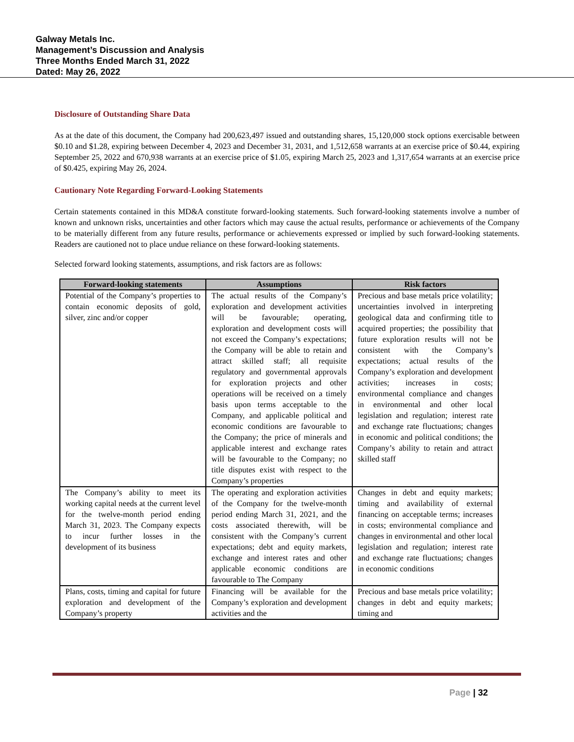Galway Metals Inc.
Management’s Discussion and Analysis
Three Months Ended March 31, 2022
Dated: May 26, 2022
Disclosure of Outstanding Share Data
As at the date of this document, the Company had 200,623,497 issued and outstanding shares, 15,120,000 stock options exercisable between $0.10 and $1.28, expiring between December 4, 2023 and December 31, 2031, and 1,512,658 warrants at an exercise price of $0.44, expiring September 25, 2022 and 670,938 warrants at an exercise price of $1.05, expiring March 25, 2023 and 1,317,654 warrants at an exercise price of $0.425, expiring May 26, 2024.
Cautionary Note Regarding Forward-Looking Statements
Certain statements contained in this MD&A constitute forward-looking statements. Such forward-looking statements involve a number of known and unknown risks, uncertainties and other factors which may cause the actual results, performance or achievements of the Company to be materially different from any future results, performance or achievements expressed or implied by such forward-looking statements. Readers are cautioned not to place undue reliance on these forward-looking statements.
Selected forward looking statements, assumptions, and risk factors are as follows:
| Forward-looking statements | Assumptions | Risk factors |
| --- | --- | --- |
| Potential of the Company’s properties to contain economic deposits of gold, silver, zinc and/or copper | The actual results of the Company’s exploration and development activities will be favourable; operating, exploration and development costs will not exceed the Company’s expectations; the Company will be able to retain and attract skilled staff; all requisite regulatory and governmental approvals for exploration projects and other operations will be received on a timely basis upon terms acceptable to the Company, and applicable political and economic conditions are favourable to the Company; the price of minerals and applicable interest and exchange rates will be favourable to the Company; no title disputes exist with respect to the Company’s properties | Precious and base metals price volatility; uncertainties involved in interpreting geological data and confirming title to acquired properties; the possibility that future exploration results will not be consistent with the Company’s expectations; actual results of the Company’s exploration and development activities; increases in costs; environmental compliance and changes in environmental and other local legislation and regulation; interest rate and exchange rate fluctuations; changes in economic and political conditions; the Company’s ability to retain and attract skilled staff |
| The Company’s ability to meet its working capital needs at the current level for the twelve-month period ending March 31, 2023. The Company expects to incur further losses in the development of its business | The operating and exploration activities of the Company for the twelve-month period ending March 31, 2021, and the costs associated therewith, will be consistent with the Company’s current expectations; debt and equity markets, exchange and interest rates and other applicable economic conditions are favourable to The Company | Changes in debt and equity markets; timing and availability of external financing on acceptable terms; increases in costs; environmental compliance and changes in environmental and other local legislation and regulation; interest rate and exchange rate fluctuations; changes in economic conditions |
| Plans, costs, timing and capital for future exploration and development of the Company’s property | Financing will be available for the Company’s exploration and development activities and the | Precious and base metals price volatility; changes in debt and equity markets; timing and |
Page | 32